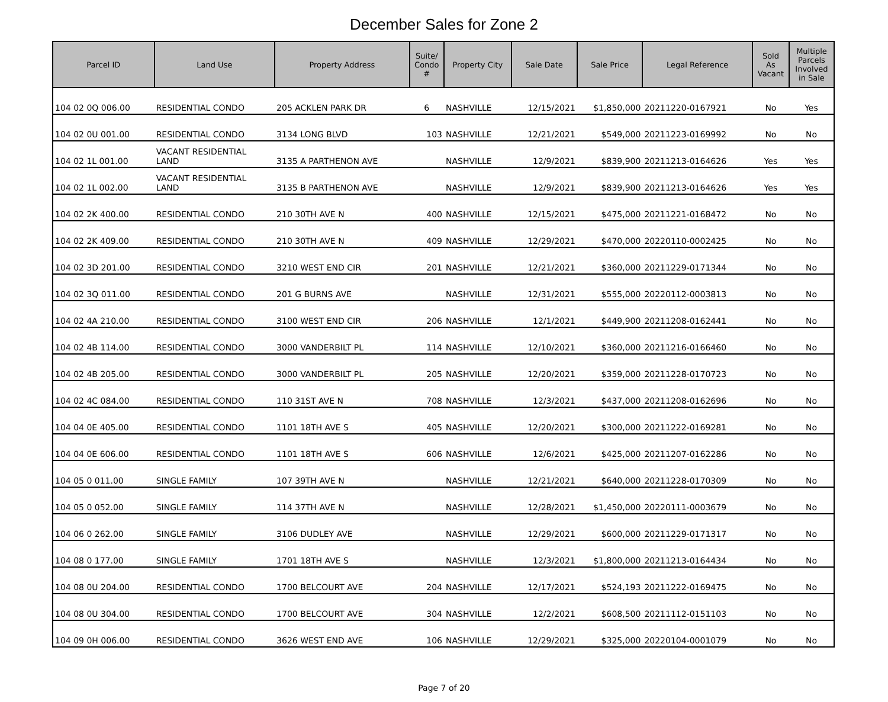December Sales for Zone 2
| Parcel ID | Land Use | Property Address | Suite/ Condo # | Property City | Sale Date | Sale Price | Legal Reference | Sold As Vacant | Multiple Parcels Involved in Sale |
| --- | --- | --- | --- | --- | --- | --- | --- | --- | --- |
| 104 02 0Q 006.00 | RESIDENTIAL CONDO | 205 ACKLEN PARK DR | 6 | NASHVILLE | 12/15/2021 | $1,850,000 | 20211220-0167921 | No | Yes |
| 104 02 0U 001.00 | RESIDENTIAL CONDO | 3134 LONG BLVD | 103 | NASHVILLE | 12/21/2021 | $549,000 | 20211223-0169992 | No | No |
| 104 02 1L 001.00 | VACANT RESIDENTIAL LAND | 3135 A PARTHENON AVE | | NASHVILLE | 12/9/2021 | $839,900 | 20211213-0164626 | Yes | Yes |
| 104 02 1L 002.00 | VACANT RESIDENTIAL LAND | 3135 B PARTHENON AVE | | NASHVILLE | 12/9/2021 | $839,900 | 20211213-0164626 | Yes | Yes |
| 104 02 2K 400.00 | RESIDENTIAL CONDO | 210 30TH AVE N | 400 | NASHVILLE | 12/15/2021 | $475,000 | 20211221-0168472 | No | No |
| 104 02 2K 409.00 | RESIDENTIAL CONDO | 210 30TH AVE N | 409 | NASHVILLE | 12/29/2021 | $470,000 | 20220110-0002425 | No | No |
| 104 02 3D 201.00 | RESIDENTIAL CONDO | 3210 WEST END CIR | 201 | NASHVILLE | 12/21/2021 | $360,000 | 20211229-0171344 | No | No |
| 104 02 3Q 011.00 | RESIDENTIAL CONDO | 201 G BURNS AVE | | NASHVILLE | 12/31/2021 | $555,000 | 20220112-0003813 | No | No |
| 104 02 4A 210.00 | RESIDENTIAL CONDO | 3100 WEST END CIR | 206 | NASHVILLE | 12/1/2021 | $449,900 | 20211208-0162441 | No | No |
| 104 02 4B 114.00 | RESIDENTIAL CONDO | 3000 VANDERBILT PL | 114 | NASHVILLE | 12/10/2021 | $360,000 | 20211216-0166460 | No | No |
| 104 02 4B 205.00 | RESIDENTIAL CONDO | 3000 VANDERBILT PL | 205 | NASHVILLE | 12/20/2021 | $359,000 | 20211228-0170723 | No | No |
| 104 02 4C 084.00 | RESIDENTIAL CONDO | 110 31ST AVE N | 708 | NASHVILLE | 12/3/2021 | $437,000 | 20211208-0162696 | No | No |
| 104 04 0E 405.00 | RESIDENTIAL CONDO | 1101 18TH AVE S | 405 | NASHVILLE | 12/20/2021 | $300,000 | 20211222-0169281 | No | No |
| 104 04 0E 606.00 | RESIDENTIAL CONDO | 1101 18TH AVE S | 606 | NASHVILLE | 12/6/2021 | $425,000 | 20211207-0162286 | No | No |
| 104 05 0 011.00 | SINGLE FAMILY | 107 39TH AVE N | | NASHVILLE | 12/21/2021 | $640,000 | 20211228-0170309 | No | No |
| 104 05 0 052.00 | SINGLE FAMILY | 114 37TH AVE N | | NASHVILLE | 12/28/2021 | $1,450,000 | 20220111-0003679 | No | No |
| 104 06 0 262.00 | SINGLE FAMILY | 3106 DUDLEY AVE | | NASHVILLE | 12/29/2021 | $600,000 | 20211229-0171317 | No | No |
| 104 08 0 177.00 | SINGLE FAMILY | 1701 18TH AVE S | | NASHVILLE | 12/3/2021 | $1,800,000 | 20211213-0164434 | No | No |
| 104 08 0U 204.00 | RESIDENTIAL CONDO | 1700 BELCOURT AVE | 204 | NASHVILLE | 12/17/2021 | $524,193 | 20211222-0169475 | No | No |
| 104 08 0U 304.00 | RESIDENTIAL CONDO | 1700 BELCOURT AVE | 304 | NASHVILLE | 12/2/2021 | $608,500 | 20211112-0151103 | No | No |
| 104 09 0H 006.00 | RESIDENTIAL CONDO | 3626 WEST END AVE | 106 | NASHVILLE | 12/29/2021 | $325,000 | 20220104-0001079 | No | No |
Page 7 of 20